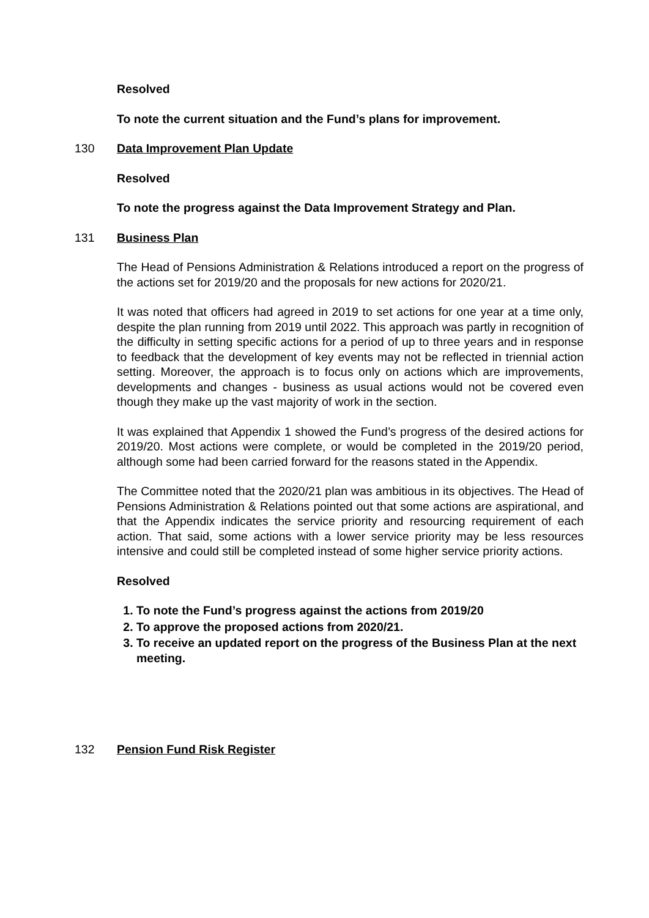Resolved
To note the current situation and the Fund’s plans for improvement.
130 Data Improvement Plan Update
Resolved
To note the progress against the Data Improvement Strategy and Plan.
131 Business Plan
The Head of Pensions Administration & Relations introduced a report on the progress of the actions set for 2019/20 and the proposals for new actions for 2020/21.
It was noted that officers had agreed in 2019 to set actions for one year at a time only, despite the plan running from 2019 until 2022. This approach was partly in recognition of the difficulty in setting specific actions for a period of up to three years and in response to feedback that the development of key events may not be reflected in triennial action setting. Moreover, the approach is to focus only on actions which are improvements, developments and changes - business as usual actions would not be covered even though they make up the vast majority of work in the section.
It was explained that Appendix 1 showed the Fund’s progress of the desired actions for 2019/20. Most actions were complete, or would be completed in the 2019/20 period, although some had been carried forward for the reasons stated in the Appendix.
The Committee noted that the 2020/21 plan was ambitious in its objectives. The Head of Pensions Administration & Relations pointed out that some actions are aspirational, and that the Appendix indicates the service priority and resourcing requirement of each action. That said, some actions with a lower service priority may be less resources intensive and could still be completed instead of some higher service priority actions.
Resolved
1. To note the Fund’s progress against the actions from 2019/20
2. To approve the proposed actions from 2020/21.
3. To receive an updated report on the progress of the Business Plan at the next meeting.
132 Pension Fund Risk Register